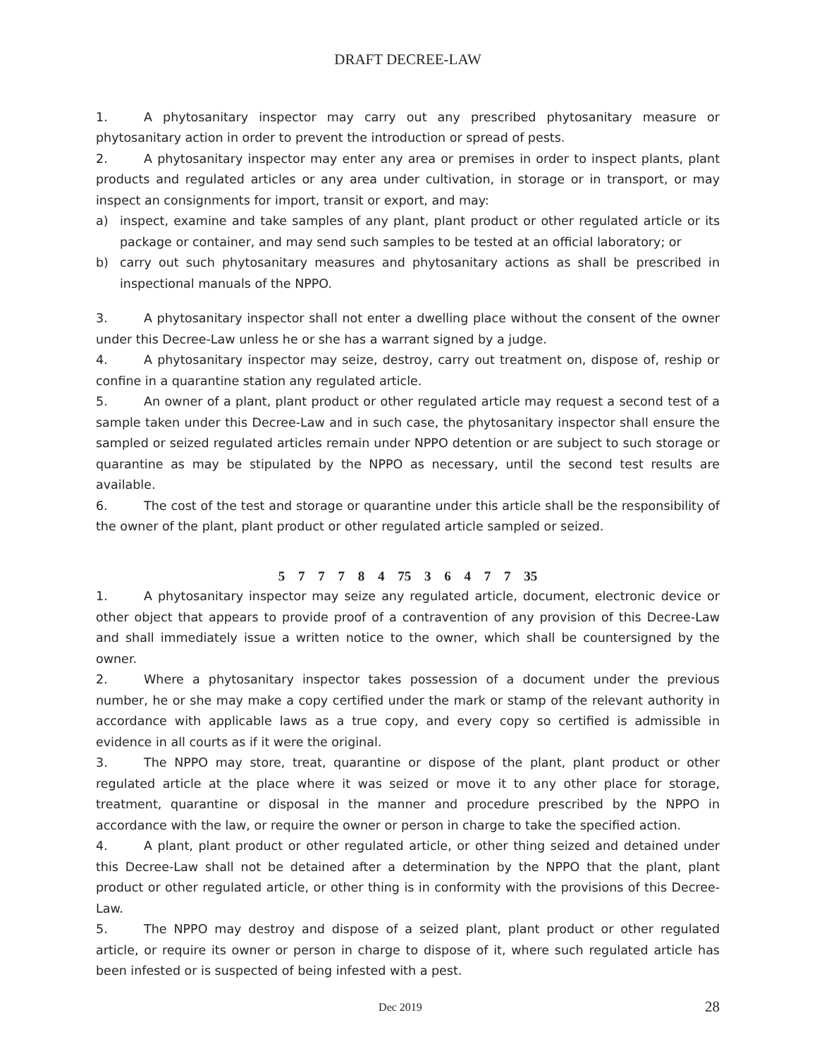DRAFT DECREE-LAW
1. A phytosanitary inspector may carry out any prescribed phytosanitary measure or phytosanitary action in order to prevent the introduction or spread of pests.
2. A phytosanitary inspector may enter any area or premises in order to inspect plants, plant products and regulated articles or any area under cultivation, in storage or in transport, or may inspect an consignments for import, transit or export, and may:
a) inspect, examine and take samples of any plant, plant product or other regulated article or its package or container, and may send such samples to be tested at an official laboratory; or
b) carry out such phytosanitary measures and phytosanitary actions as shall be prescribed in inspectional manuals of the NPPO.
3. A phytosanitary inspector shall not enter a dwelling place without the consent of the owner under this Decree-Law unless he or she has a warrant signed by a judge.
4. A phytosanitary inspector may seize, destroy, carry out treatment on, dispose of, reship or confine in a quarantine station any regulated article.
5. An owner of a plant, plant product or other regulated article may request a second test of a sample taken under this Decree-Law and in such case, the phytosanitary inspector shall ensure the sampled or seized regulated articles remain under NPPO detention or are subject to such storage or quarantine as may be stipulated by the NPPO as necessary, until the second test results are available.
6. The cost of the test and storage or quarantine under this article shall be the responsibility of the owner of the plant, plant product or other regulated article sampled or seized.
5 7 7 7 8 4 75 3 6 4 7 7 35
1. A phytosanitary inspector may seize any regulated article, document, electronic device or other object that appears to provide proof of a contravention of any provision of this Decree-Law and shall immediately issue a written notice to the owner, which shall be countersigned by the owner.
2. Where a phytosanitary inspector takes possession of a document under the previous number, he or she may make a copy certified under the mark or stamp of the relevant authority in accordance with applicable laws as a true copy, and every copy so certified is admissible in evidence in all courts as if it were the original.
3. The NPPO may store, treat, quarantine or dispose of the plant, plant product or other regulated article at the place where it was seized or move it to any other place for storage, treatment, quarantine or disposal in the manner and procedure prescribed by the NPPO in accordance with the law, or require the owner or person in charge to take the specified action.
4. A plant, plant product or other regulated article, or other thing seized and detained under this Decree-Law shall not be detained after a determination by the NPPO that the plant, plant product or other regulated article, or other thing is in conformity with the provisions of this Decree-Law.
5. The NPPO may destroy and dispose of a seized plant, plant product or other regulated article, or require its owner or person in charge to dispose of it, where such regulated article has been infested or is suspected of being infested with a pest.
Dec 2019 28